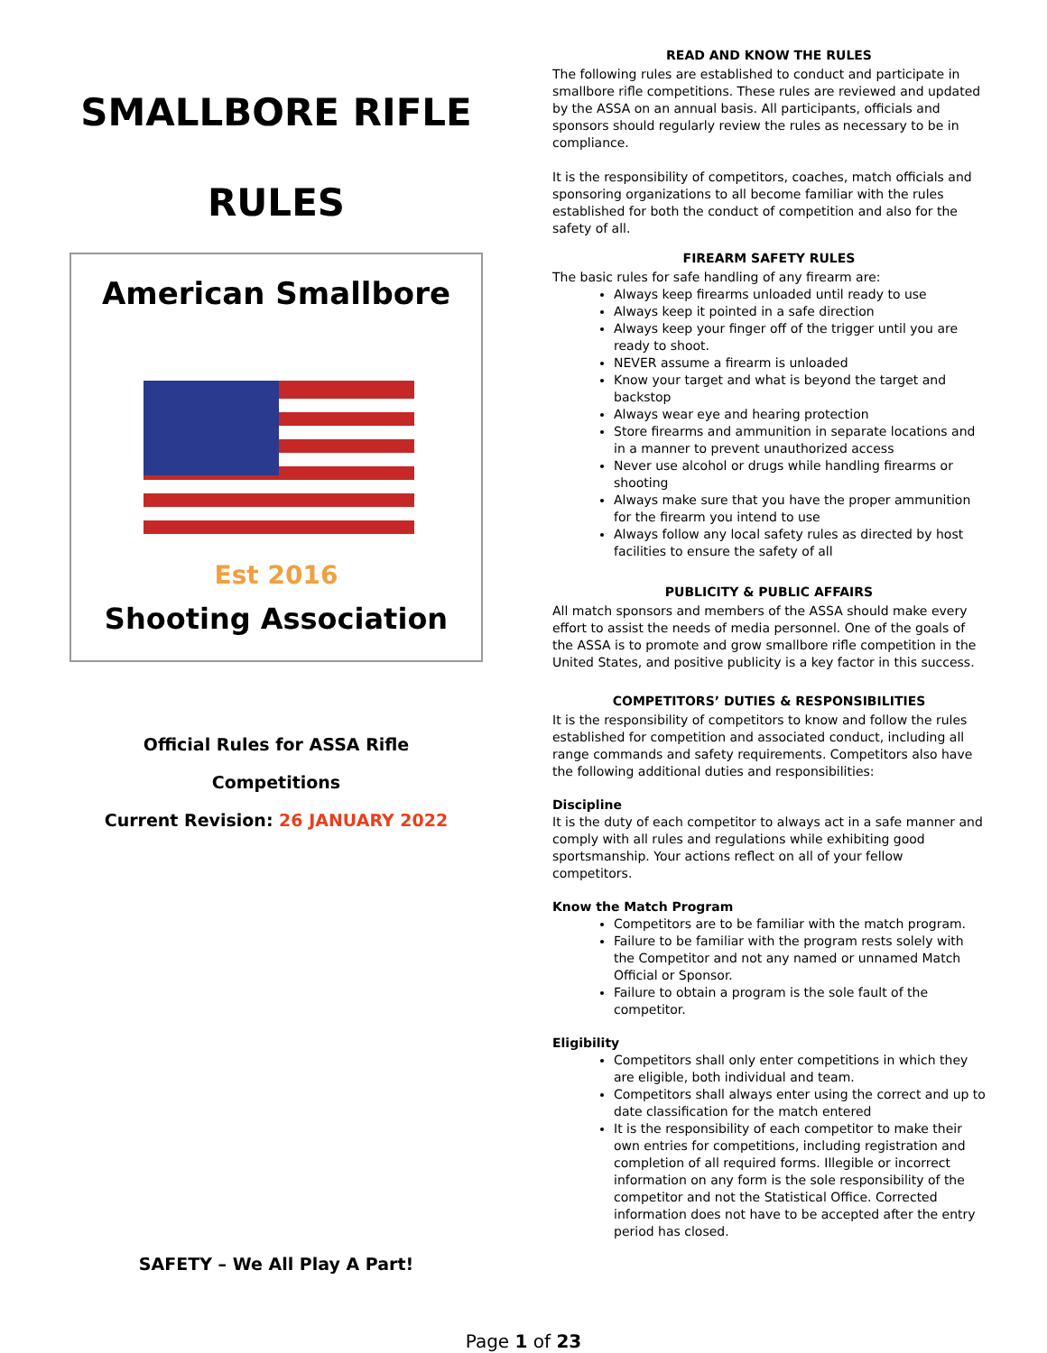SMALLBORE RIFLE
RULES
American Smallbore
Est 2016
Shooting Association
Official Rules for ASSA Rifle
Competitions
Current Revision: 26 JANUARY 2022
SAFETY – We All Play A Part!
READ AND KNOW THE RULES
The following rules are established to conduct and participate in smallbore rifle competitions. These rules are reviewed and updated by the ASSA on an annual basis. All participants, officials and sponsors should regularly review the rules as necessary to be in compliance.
It is the responsibility of competitors, coaches, match officials and sponsoring organizations to all become familiar with the rules established for both the conduct of competition and also for the safety of all.
FIREARM SAFETY RULES
The basic rules for safe handling of any firearm are:
Always keep firearms unloaded until ready to use
Always keep it pointed in a safe direction
Always keep your finger off of the trigger until you are ready to shoot.
NEVER assume a firearm is unloaded
Know your target and what is beyond the target and backstop
Always wear eye and hearing protection
Store firearms and ammunition in separate locations and in a manner to prevent unauthorized access
Never use alcohol or drugs while handling firearms or shooting
Always make sure that you have the proper ammunition for the firearm you intend to use
Always follow any local safety rules as directed by host facilities to ensure the safety of all
PUBLICITY & PUBLIC AFFAIRS
All match sponsors and members of the ASSA should make every effort to assist the needs of media personnel. One of the goals of the ASSA is to promote and grow smallbore rifle competition in the United States, and positive publicity is a key factor in this success.
COMPETITORS’ DUTIES & RESPONSIBILITIES
It is the responsibility of competitors to know and follow the rules established for competition and associated conduct, including all range commands and safety requirements. Competitors also have the following additional duties and responsibilities:
Discipline
It is the duty of each competitor to always act in a safe manner and comply with all rules and regulations while exhibiting good sportsmanship. Your actions reflect on all of your fellow competitors.
Know the Match Program
Competitors are to be familiar with the match program.
Failure to be familiar with the program rests solely with the Competitor and not any named or unnamed Match Official or Sponsor.
Failure to obtain a program is the sole fault of the competitor.
Eligibility
Competitors shall only enter competitions in which they are eligible, both individual and team.
Competitors shall always enter using the correct and up to date classification for the match entered
It is the responsibility of each competitor to make their own entries for competitions, including registration and completion of all required forms. Illegible or incorrect information on any form is the sole responsibility of the competitor and not the Statistical Office. Corrected information does not have to be accepted after the entry period has closed.
Page 1 of 23